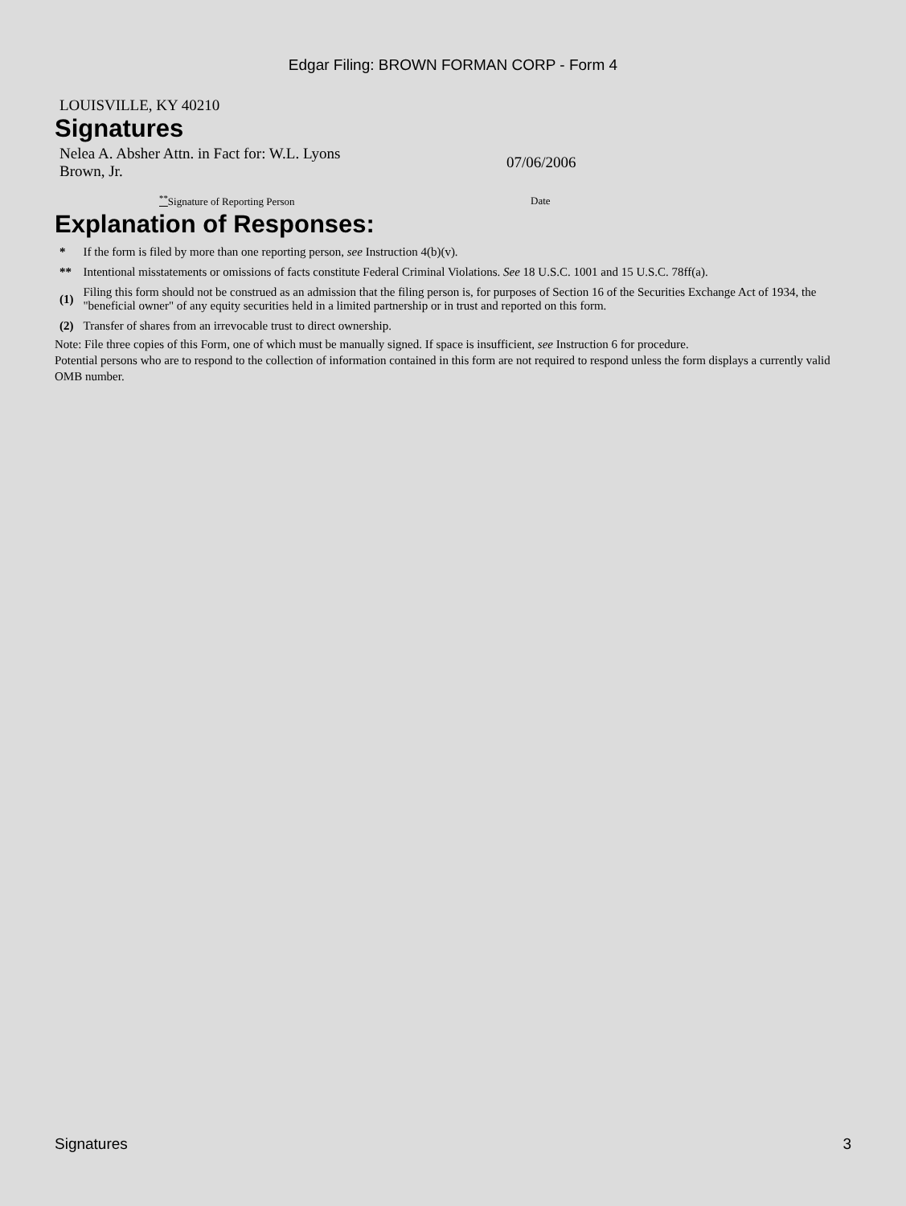Edgar Filing: BROWN FORMAN CORP - Form 4
LOUISVILLE, KY 40210
Signatures
| Nelea A. Absher Attn. in Fact for: W.L. Lyons Brown, Jr. | 07/06/2006 |
| <sup>**</sup> Signature of Reporting Person | Date |
Explanation of Responses:
| * | If the form is filed by more than one reporting person, see Instruction 4(b)(v). |
| ** | Intentional misstatements or omissions of facts constitute Federal Criminal Violations. See 18 U.S.C. 1001 and 15 U.S.C. 78ff(a). |
| (1) | Filing this form should not be construed as an admission that the filing person is, for purposes of Section 16 of the Securities Exchange Act of 1934, the "beneficial owner" of any equity securities held in a limited partnership or in trust and reported on this form. |
| (2) | Transfer of shares from an irrevocable trust to direct ownership. |
Note: File three copies of this Form, one of which must be manually signed. If space is insufficient, see Instruction 6 for procedure.
Potential persons who are to respond to the collection of information contained in this form are not required to respond unless the form displays a currently valid OMB number.
Signatures 3